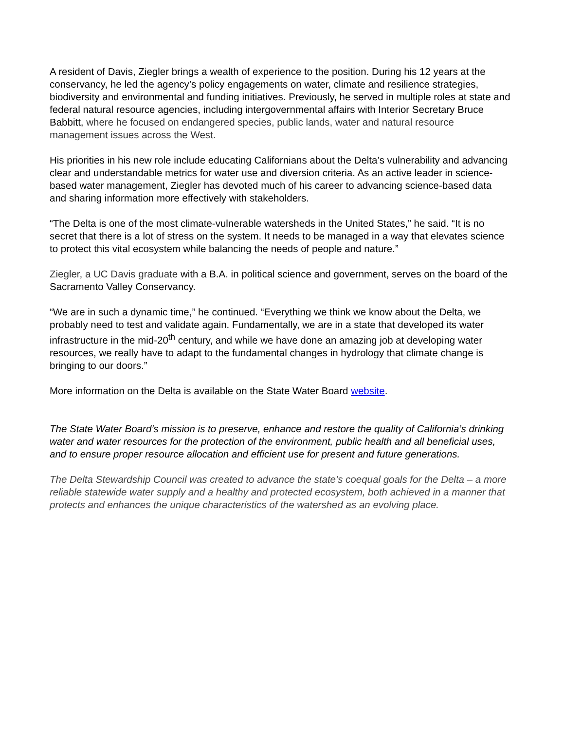A resident of Davis, Ziegler brings a wealth of experience to the position. During his 12 years at the conservancy, he led the agency’s policy engagements on water, climate and resilience strategies, biodiversity and environmental and funding initiatives. Previously, he served in multiple roles at state and federal natural resource agencies, including intergovernmental affairs with Interior Secretary Bruce Babbitt, where he focused on endangered species, public lands, water and natural resource management issues across the West.
His priorities in his new role include educating Californians about the Delta’s vulnerability and advancing clear and understandable metrics for water use and diversion criteria. As an active leader in science-based water management, Ziegler has devoted much of his career to advancing science-based data and sharing information more effectively with stakeholders.
“The Delta is one of the most climate-vulnerable watersheds in the United States,” he said. “It is no secret that there is a lot of stress on the system. It needs to be managed in a way that elevates science to protect this vital ecosystem while balancing the needs of people and nature.”
Ziegler, a UC Davis graduate with a B.A. in political science and government, serves on the board of the Sacramento Valley Conservancy.
“We are in such a dynamic time,” he continued. “Everything we think we know about the Delta, we probably need to test and validate again. Fundamentally, we are in a state that developed its water infrastructure in the mid-20<sup>th</sup> century, and while we have done an amazing job at developing water resources, we really have to adapt to the fundamental changes in hydrology that climate change is bringing to our doors.”
More information on the Delta is available on the State Water Board website.
The State Water Board’s mission is to preserve, enhance and restore the quality of California’s drinking water and water resources for the protection of the environment, public health and all beneficial uses, and to ensure proper resource allocation and efficient use for present and future generations.
The Delta Stewardship Council was created to advance the state’s coequal goals for the Delta – a more reliable statewide water supply and a healthy and protected ecosystem, both achieved in a manner that protects and enhances the unique characteristics of the watershed as an evolving place.